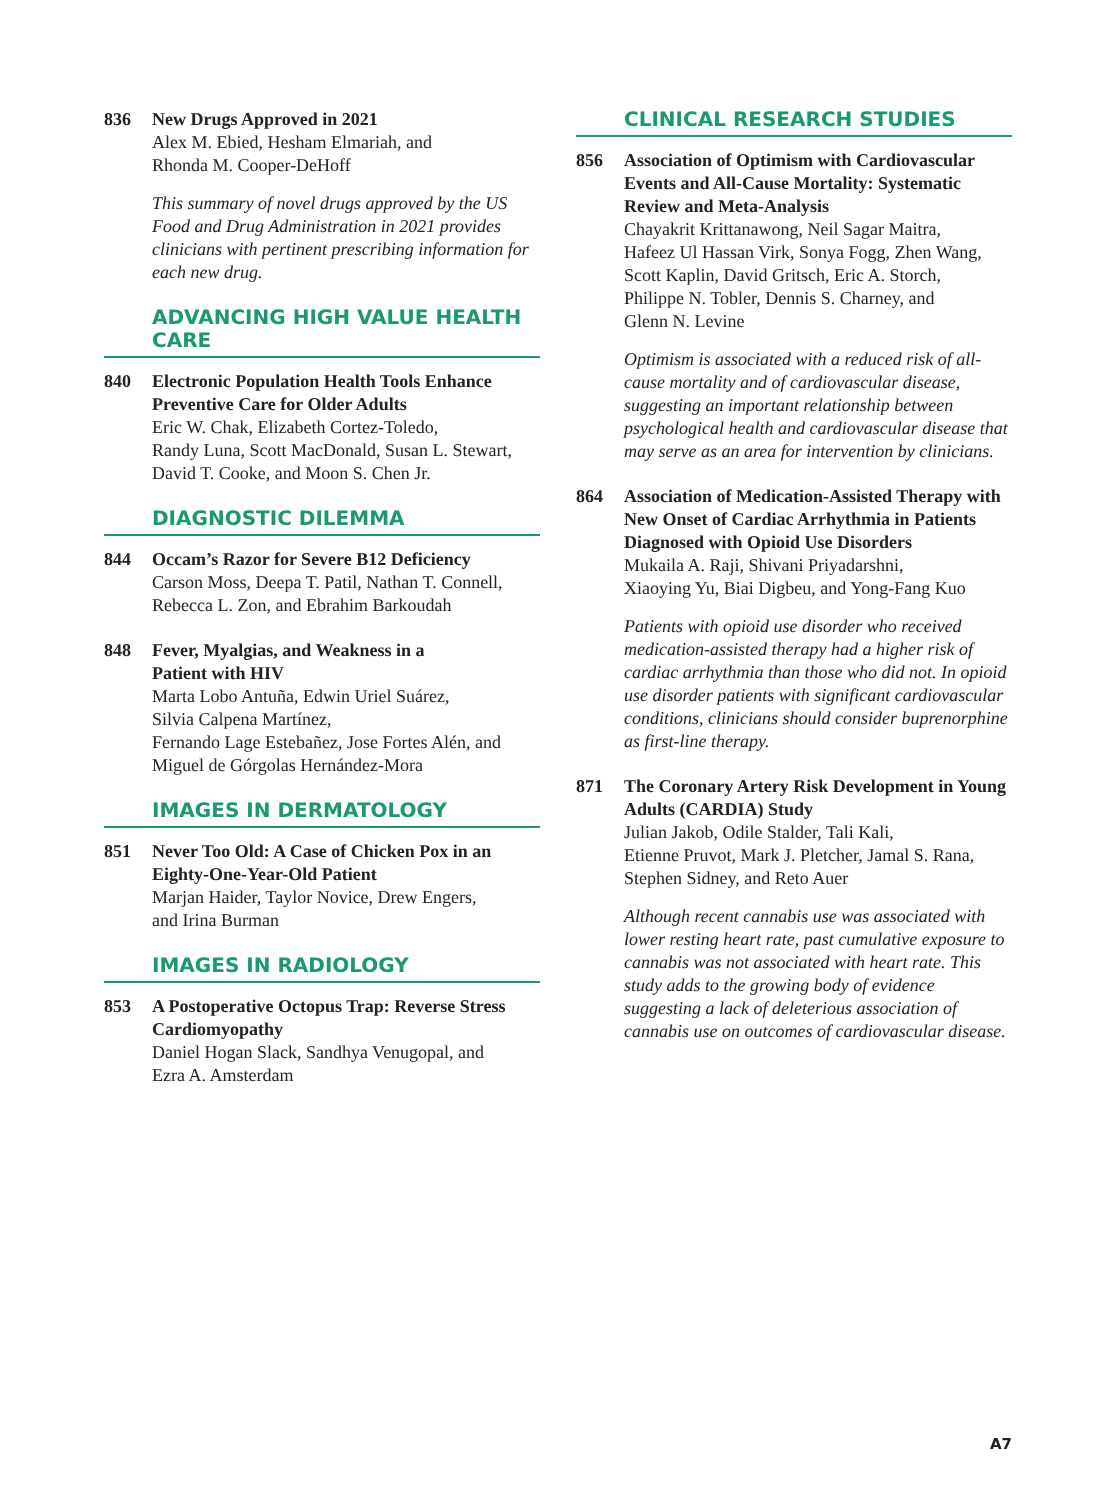836 New Drugs Approved in 2021
Alex M. Ebied, Hesham Elmariah, and
Rhonda M. Cooper-DeHoff
This summary of novel drugs approved by the US Food and Drug Administration in 2021 provides clinicians with pertinent prescribing information for each new drug.
ADVANCING HIGH VALUE HEALTH CARE
840 Electronic Population Health Tools Enhance Preventive Care for Older Adults
Eric W. Chak, Elizabeth Cortez-Toledo,
Randy Luna, Scott MacDonald, Susan L. Stewart,
David T. Cooke, and Moon S. Chen Jr.
DIAGNOSTIC DILEMMA
844 Occam’s Razor for Severe B12 Deficiency
Carson Moss, Deepa T. Patil, Nathan T. Connell,
Rebecca L. Zon, and Ebrahim Barkoudah
848 Fever, Myalgias, and Weakness in a
Patient with HIV
Marta Lobo Antuña, Edwin Uriel Suárez,
Silvia Calpena Martínez,
Fernando Lage Estebañez, Jose Fortes Alén, and
Miguel de Górgolas Hernández-Mora
IMAGES IN DERMATOLOGY
851 Never Too Old: A Case of Chicken Pox in an Eighty-One-Year-Old Patient
Marjan Haider, Taylor Novice, Drew Engers,
and Irina Burman
IMAGES IN RADIOLOGY
853 A Postoperative Octopus Trap: Reverse Stress Cardiomyopathy
Daniel Hogan Slack, Sandhya Venugopal, and
Ezra A. Amsterdam
CLINICAL RESEARCH STUDIES
856 Association of Optimism with Cardiovascular Events and All-Cause Mortality: Systematic Review and Meta-Analysis
Chayakrit Krittanawong, Neil Sagar Maitra,
Hafeez Ul Hassan Virk, Sonya Fogg, Zhen Wang,
Scott Kaplin, David Gritsch, Eric A. Storch,
Philippe N. Tobler, Dennis S. Charney, and
Glenn N. Levine
Optimism is associated with a reduced risk of all-cause mortality and of cardiovascular disease, suggesting an important relationship between psychological health and cardiovascular disease that may serve as an area for intervention by clinicians.
864 Association of Medication-Assisted Therapy with New Onset of Cardiac Arrhythmia in Patients Diagnosed with Opioid Use Disorders
Mukaila A. Raji, Shivani Priyadarshni,
Xiaoying Yu, Biai Digbeu, and Yong-Fang Kuo
Patients with opioid use disorder who received medication-assisted therapy had a higher risk of cardiac arrhythmia than those who did not. In opioid use disorder patients with significant cardiovascular conditions, clinicians should consider buprenorphine as first-line therapy.
871 The Coronary Artery Risk Development in Young Adults (CARDIA) Study
Julian Jakob, Odile Stalder, Tali Kali,
Etienne Pruvot, Mark J. Pletcher, Jamal S. Rana,
Stephen Sidney, and Reto Auer
Although recent cannabis use was associated with lower resting heart rate, past cumulative exposure to cannabis was not associated with heart rate. This study adds to the growing body of evidence suggesting a lack of deleterious association of cannabis use on outcomes of cardiovascular disease.
A7